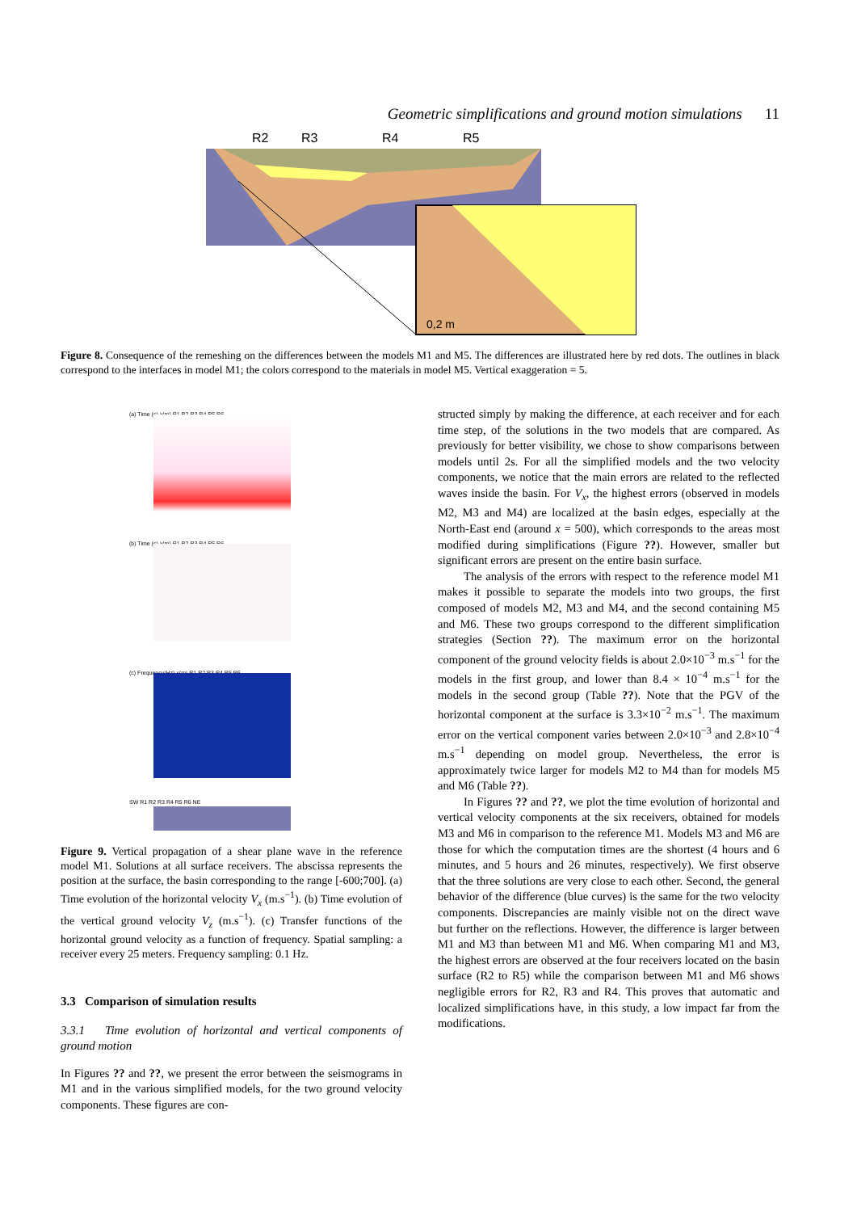Geometric simplifications and ground motion simulations 11
R2
R3
R4
R5
0,2 m
Figure 8. Consequence of the remeshing on the differences between the models M1 and M5. The differences are illustrated here by red dots. The outlines in black correspond to the interfaces in model M1; the colors correspond to the materials in model M5. Vertical exaggeration = 5.
(a) Time (s) x(m) R1 R2 R3 R4 R5 R6
(b) Time (s) x(m) R1 R2 R3 R4 R5 R6
(c) Frequency(Hz) x(m) R1 R2 R3 R4 R5 R6
SW R1 R2 R3 R4 R5 R6 NE
Figure 9. Vertical propagation of a shear plane wave in the reference model M1. Solutions at all surface receivers. The abscissa represents the position at the surface, the basin corresponding to the range [-600;700]. (a) Time evolution of the horizontal velocity V<sub>x</sub> (m.s<sup>−1</sup>). (b) Time evolution of the vertical ground velocity V<sub>z</sub> (m.s<sup>−1</sup>). (c) Transfer functions of the horizontal ground velocity as a function of frequency. Spatial sampling: a receiver every 25 meters. Frequency sampling: 0.1 Hz.
3.3 Comparison of simulation results
3.3.1 Time evolution of horizontal and vertical components of ground motion
In Figures ?? and ??, we present the error between the seismograms in M1 and in the various simplified models, for the two ground velocity components. These figures are con-
structed simply by making the difference, at each receiver and for each time step, of the solutions in the two models that are compared. As previously for better visibility, we chose to show comparisons between models until 2s. For all the simplified models and the two velocity components, we notice that the main errors are related to the reflected waves inside the basin. For V<sub>x</sub>, the highest errors (observed in models M2, M3 and M4) are localized at the basin edges, especially at the North-East end (around x = 500), which corresponds to the areas most modified during simplifications (Figure ??). However, smaller but significant errors are present on the entire basin surface.
The analysis of the errors with respect to the reference model M1 makes it possible to separate the models into two groups, the first composed of models M2, M3 and M4, and the second containing M5 and M6. These two groups correspond to the different simplification strategies (Section ??). The maximum error on the horizontal component of the ground velocity fields is about 2.0×10<sup>−3</sup> m.s<sup>−1</sup> for the models in the first group, and lower than 8.4 × 10<sup>−4</sup> m.s<sup>−1</sup> for the models in the second group (Table ??). Note that the PGV of the horizontal component at the surface is 3.3×10<sup>−2</sup> m.s<sup>−1</sup>. The maximum error on the vertical component varies between 2.0×10<sup>−3</sup> and 2.8×10<sup>−4</sup> m.s<sup>−1</sup> depending on model group. Nevertheless, the error is approximately twice larger for models M2 to M4 than for models M5 and M6 (Table ??).
In Figures ?? and ??, we plot the time evolution of horizontal and vertical velocity components at the six receivers, obtained for models M3 and M6 in comparison to the reference M1. Models M3 and M6 are those for which the computation times are the shortest (4 hours and 6 minutes, and 5 hours and 26 minutes, respectively). We first observe that the three solutions are very close to each other. Second, the general behavior of the difference (blue curves) is the same for the two velocity components. Discrepancies are mainly visible not on the direct wave but further on the reflections. However, the difference is larger between M1 and M3 than between M1 and M6. When comparing M1 and M3, the highest errors are observed at the four receivers located on the basin surface (R2 to R5) while the comparison between M1 and M6 shows negligible errors for R2, R3 and R4. This proves that automatic and localized simplifications have, in this study, a low impact far from the modifications.